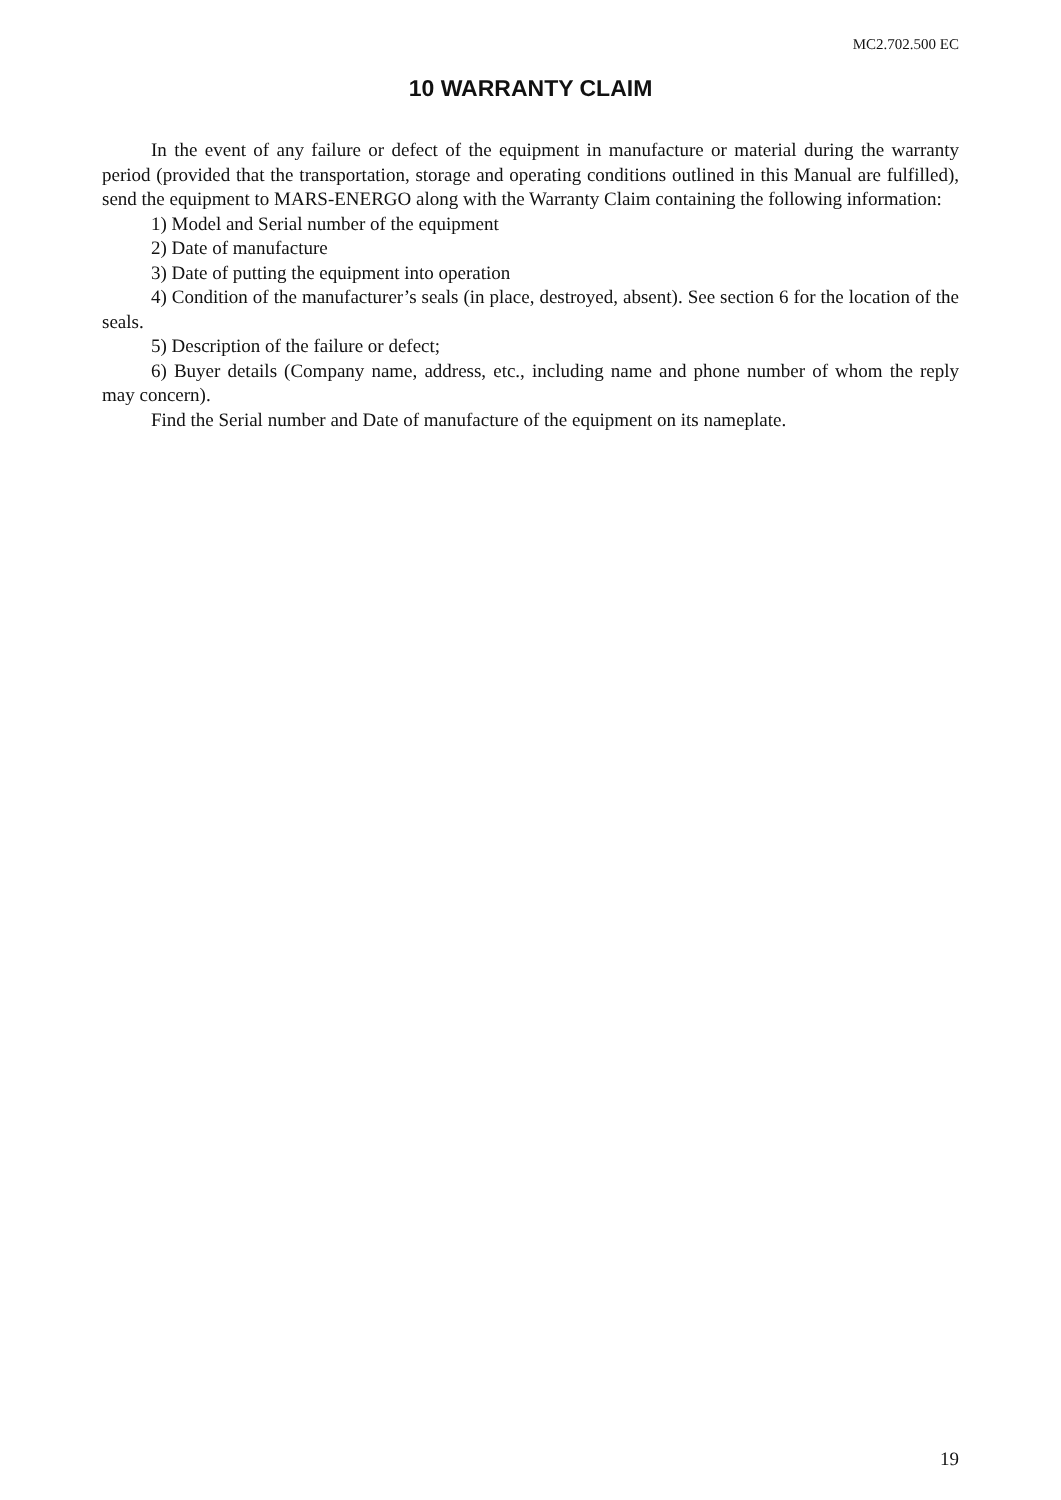MC2.702.500 EC
10 WARRANTY CLAIM
In the event of any failure or defect of the equipment in manufacture or material during the warranty period (provided that the transportation, storage and operating conditions outlined in this Manual are fulfilled), send the equipment to MARS-ENERGO along with the Warranty Claim containing the following information:
1) Model and Serial number of the equipment
2) Date of manufacture
3) Date of putting the equipment into operation
4) Condition of the manufacturer’s seals (in place, destroyed, absent). See section 6 for the location of the seals.
5) Description of the failure or defect;
6) Buyer details (Company name, address, etc., including name and phone number of whom the reply may concern).
Find the Serial number and Date of manufacture of the equipment on its nameplate.
19